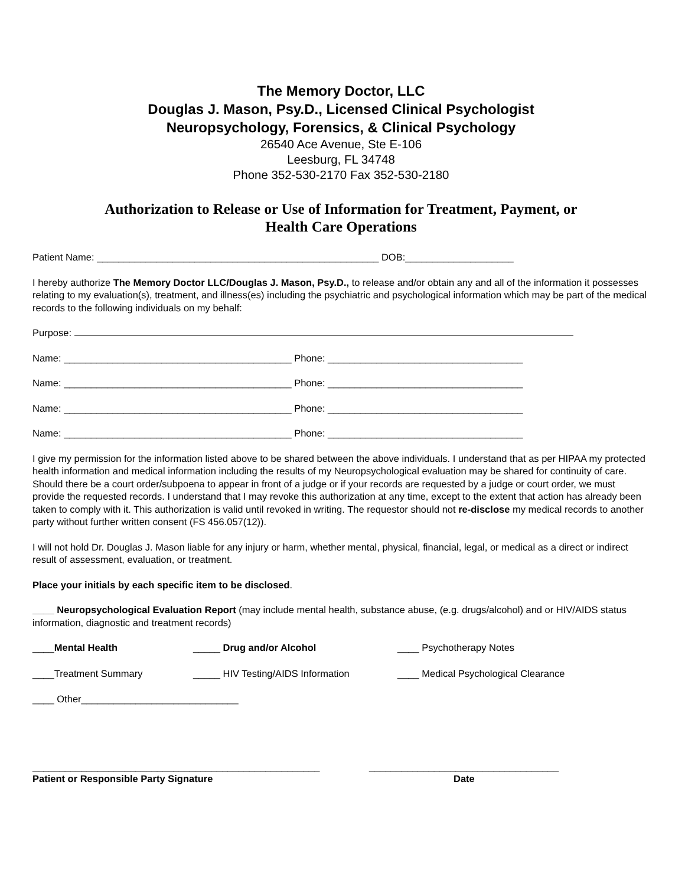The Memory Doctor, LLC
Douglas J. Mason, Psy.D., Licensed Clinical Psychologist
Neuropsychology, Forensics, & Clinical Psychology
26540 Ace Avenue, Ste E-106
Leesburg, FL 34748
Phone 352-530-2170 Fax 352-530-2180
Authorization to Release or Use of Information for Treatment, Payment, or
Health Care Operations
Patient Name: ____________________________________________________ DOB:____________________
I hereby authorize The Memory Doctor LLC/Douglas J. Mason, Psy.D., to release and/or obtain any and all of the information it possesses relating to my evaluation(s), treatment, and illness(es) including the psychiatric and psychological information which may be part of the medical records to the following individuals on my behalf:
Purpose:
Name: __________________________________________ Phone: ____________________________________
Name: __________________________________________ Phone: ____________________________________
Name: __________________________________________ Phone: ____________________________________
Name: __________________________________________ Phone: ____________________________________
I give my permission for the information listed above to be shared between the above individuals. I understand that as per HIPAA my protected health information and medical information including the results of my Neuropsychological evaluation may be shared for continuity of care. Should there be a court order/subpoena to appear in front of a judge or if your records are requested by a judge or court order, we must provide the requested records. I understand that I may revoke this authorization at any time, except to the extent that action has already been taken to comply with it. This authorization is valid until revoked in writing. The requestor should not re-disclose my medical records to another party without further written consent (FS 456.057(12)).
I will not hold Dr. Douglas J. Mason liable for any injury or harm, whether mental, physical, financial, legal, or medical as a direct or indirect result of assessment, evaluation, or treatment.
Place your initials by each specific item to be disclosed.
____ Neuropsychological Evaluation Report (may include mental health, substance abuse, (e.g. drugs/alcohol) and or HIV/AIDS status information, diagnostic and treatment records)
____Mental Health _____ Drug and/or Alcohol ____ Psychotherapy Notes
____Treatment Summary _____ HIV Testing/AIDS Information ____ Medical Psychological Clearance
____ Other_____________________________
_____________________________________________________ ___________________________________
Patient or Responsible Party Signature Date